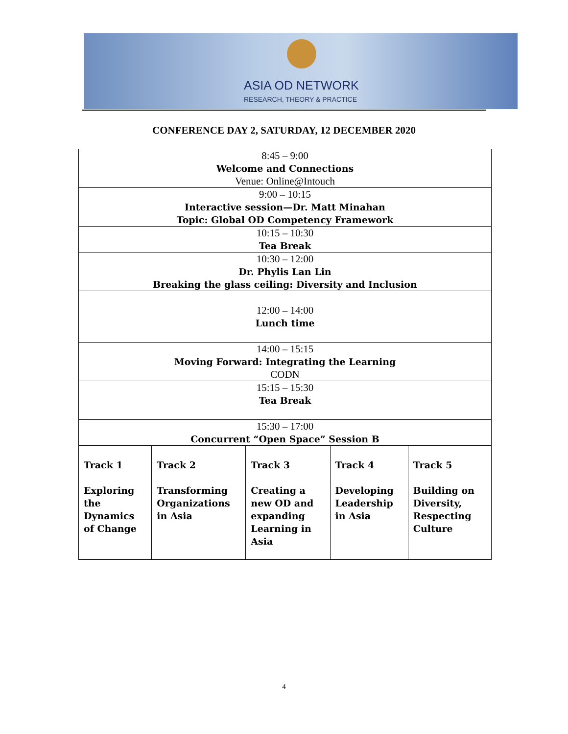ASIA OD NETWORK
RESEARCH, THEORY & PRACTICE
CONFERENCE DAY 2, SATURDAY, 12 DECEMBER 2020
| 8:45 – 9:00 Welcome and Connections Venue: Online@Intouch | | | | |
| 9:00 – 10:15 Interactive session—Dr. Matt Minahan Topic: Global OD Competency Framework | | | | |
| 10:15 – 10:30 Tea Break | | | | |
| 10:30 – 12:00 Dr. Phylis Lan Lin Breaking the glass ceiling: Diversity and Inclusion | | | | |
| 12:00 – 14:00 Lunch time | | | | |
| 14:00 – 15:15 Moving Forward: Integrating the Learning CODN | | | | |
| 15:15 – 15:30 Tea Break | | | | |
| 15:30 – 17:00 Concurrent “Open Space” Session B | | | | |
| Track 1 Exploring the Dynamics of Change | Track 2 Transforming Organizations in Asia | Track 3 Creating a new OD and expanding Learning in Asia | Track 4 Developing Leadership in Asia | Track 5 Building on Diversity, Respecting Culture |
4